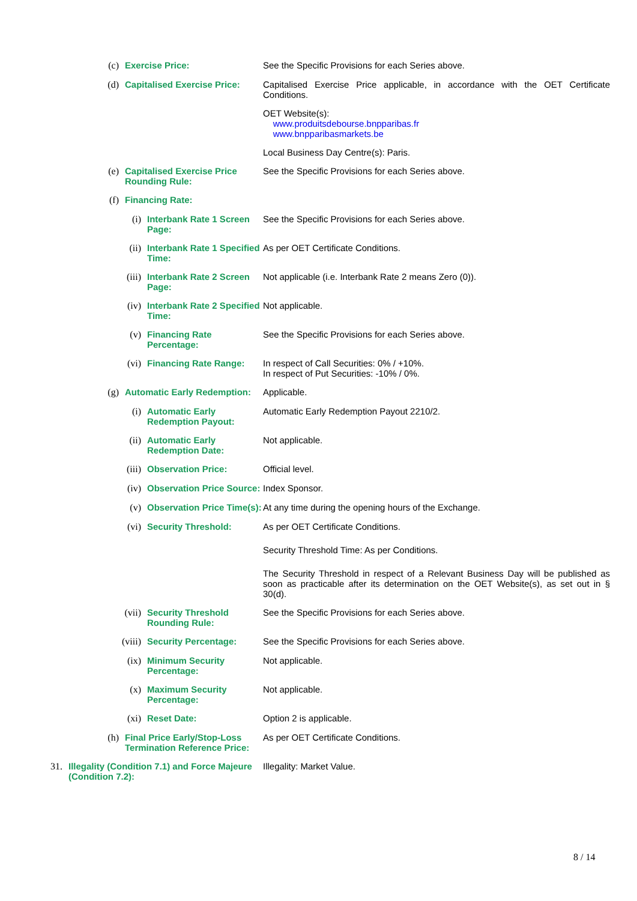(c) Exercise Price: See the Specific Provisions for each Series above.
(d) Capitalised Exercise Price:
Capitalised Exercise Price applicable, in accordance with the OET Certificate Conditions.
OET Website(s):
www.produitsdebourse.bnpparibas.fr
www.bnpparibasmarkets.be
Local Business Day Centre(s): Paris.
(e) Capitalised Exercise Price Rounding Rule:
See the Specific Provisions for each Series above.
(f) Financing Rate:
(i) Interbank Rate 1 Screen Page:
See the Specific Provisions for each Series above.
(ii) Interbank Rate 1 Specified Time:
As per OET Certificate Conditions.
(iii) Interbank Rate 2 Screen Page:
Not applicable (i.e. Interbank Rate 2 means Zero (0)).
(iv) Interbank Rate 2 Specified Time:
Not applicable.
(v) Financing Rate Percentage:
See the Specific Provisions for each Series above.
(vi) Financing Rate Range: In respect of Call Securities: 0% / +10%.
In respect of Put Securities: -10% / 0%.
(g) Automatic Early Redemption:
Applicable.
(i) Automatic Early Redemption Payout:
Automatic Early Redemption Payout 2210/2.
(ii) Automatic Early Redemption Date:
Not applicable.
(iii) Observation Price: Official level.
(iv) Observation Price Source:
Index Sponsor.
(v) Observation Price Time(s):
At any time during the opening hours of the Exchange.
(vi) Security Threshold: As per OET Certificate Conditions.
Security Threshold Time: As per Conditions.
The Security Threshold in respect of a Relevant Business Day will be published as soon as practicable after its determination on the OET Website(s), as set out in § 30(d).
(vii) Security Threshold Rounding Rule:
See the Specific Provisions for each Series above.
(viii) Security Percentage: See the Specific Provisions for each Series above.
(ix) Minimum Security Percentage:
Not applicable.
(x) Maximum Security Percentage:
Not applicable.
(xi) Reset Date: Option 2 is applicable.
(h) Final Price Early/Stop-Loss Termination Reference Price:
As per OET Certificate Conditions.
31. Illegality (Condition 7.1) and Force Majeure (Condition 7.2):
Illegality: Market Value.
8 / 14